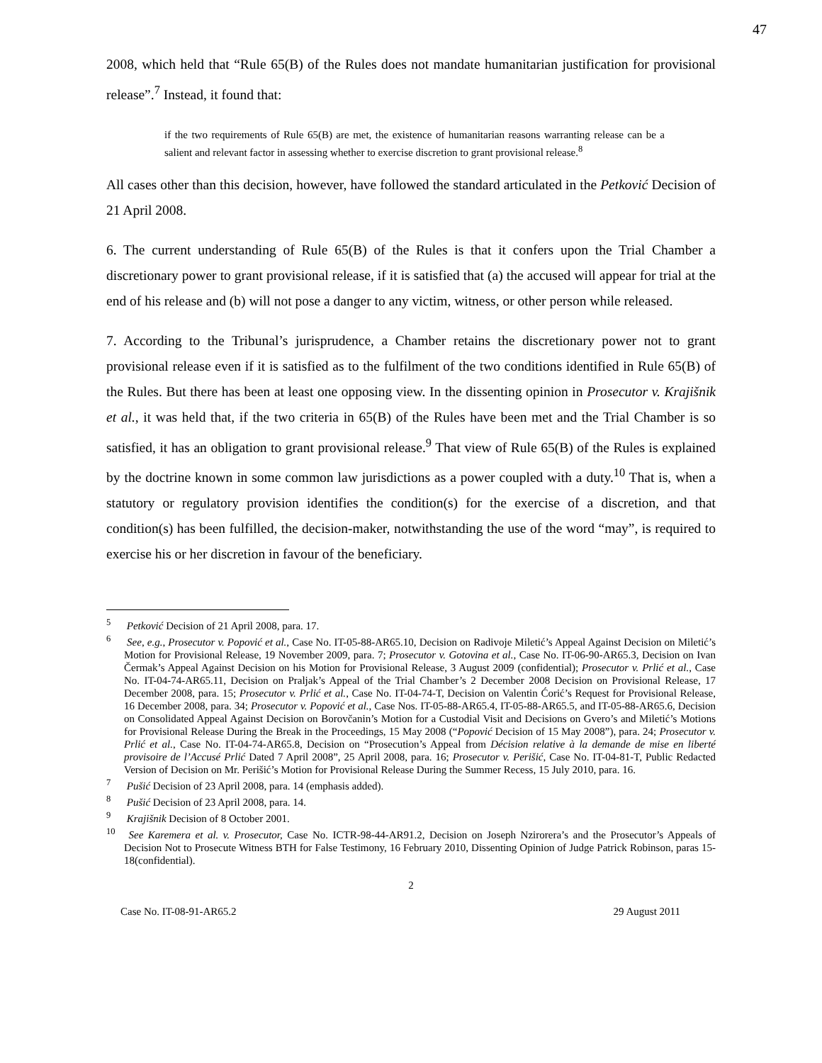47
2008, which held that “Rule 65(B) of the Rules does not mandate humanitarian justification for provisional release”.<sup>7</sup> Instead, it found that:
if the two requirements of Rule 65(B) are met, the existence of humanitarian reasons warranting release can be a salient and relevant factor in assessing whether to exercise discretion to grant provisional release.<sup>8</sup>
All cases other than this decision, however, have followed the standard articulated in the Petković Decision of 21 April 2008.
6. The current understanding of Rule 65(B) of the Rules is that it confers upon the Trial Chamber a discretionary power to grant provisional release, if it is satisfied that (a) the accused will appear for trial at the end of his release and (b) will not pose a danger to any victim, witness, or other person while released.
7. According to the Tribunal’s jurisprudence, a Chamber retains the discretionary power not to grant provisional release even if it is satisfied as to the fulfilment of the two conditions identified in Rule 65(B) of the Rules. But there has been at least one opposing view. In the dissenting opinion in Prosecutor v. Krajišnik et al., it was held that, if the two criteria in 65(B) of the Rules have been met and the Trial Chamber is so satisfied, it has an obligation to grant provisional release.<sup>9</sup> That view of Rule 65(B) of the Rules is explained by the doctrine known in some common law jurisdictions as a power coupled with a duty.<sup>10</sup> That is, when a statutory or regulatory provision identifies the condition(s) for the exercise of a discretion, and that condition(s) has been fulfilled, the decision-maker, notwithstanding the use of the word “may”, is required to exercise his or her discretion in favour of the beneficiary.
<sup>5</sup> Petković Decision of 21 April 2008, para. 17.
<sup>6</sup> See, e.g., Prosecutor v. Popović et al., Case No. IT-05-88-AR65.10, Decision on Radivoje Miletić’s Appeal Against Decision on Miletić’s Motion for Provisional Release, 19 November 2009, para. 7; Prosecutor v. Gotovina et al., Case No. IT-06-90-AR65.3, Decision on Ivan Čermak’s Appeal Against Decision on his Motion for Provisional Release, 3 August 2009 (confidential); Prosecutor v. Prlić et al., Case No. IT-04-74-AR65.11, Decision on Praljak’s Appeal of the Trial Chamber’s 2 December 2008 Decision on Provisional Release, 17 December 2008, para. 15; Prosecutor v. Prlić et al., Case No. IT-04-74-T, Decision on Valentin Ćorić’s Request for Provisional Release, 16 December 2008, para. 34; Prosecutor v. Popović et al., Case Nos. IT-05-88-AR65.4, IT-05-88-AR65.5, and IT-05-88-AR65.6, Decision on Consolidated Appeal Against Decision on Borovčanin’s Motion for a Custodial Visit and Decisions on Gvero’s and Miletić’s Motions for Provisional Release During the Break in the Proceedings, 15 May 2008 (“Popović Decision of 15 May 2008”), para. 24; Prosecutor v. Prlić et al., Case No. IT-04-74-AR65.8, Decision on “Prosecution’s Appeal from Décision relative à la demande de mise en liberté provisoire de l’Accusé Prlić Dated 7 April 2008”, 25 April 2008, para. 16; Prosecutor v. Perišić, Case No. IT-04-81-T, Public Redacted Version of Decision on Mr. Perišić’s Motion for Provisional Release During the Summer Recess, 15 July 2010, para. 16.
<sup>7</sup> Pušić Decision of 23 April 2008, para. 14 (emphasis added).
<sup>8</sup> Pušić Decision of 23 April 2008, para. 14.
<sup>9</sup> Krajišnik Decision of 8 October 2001.
<sup>10</sup> See Karemera et al. v. Prosecutor, Case No. ICTR-98-44-AR91.2, Decision on Joseph Nzirorera’s and the Prosecutor’s Appeals of Decision Not to Prosecute Witness BTH for False Testimony, 16 February 2010, Dissenting Opinion of Judge Patrick Robinson, paras 15-18(confidential).
2
Case No. IT-08-91-AR65.2 29 August 2011